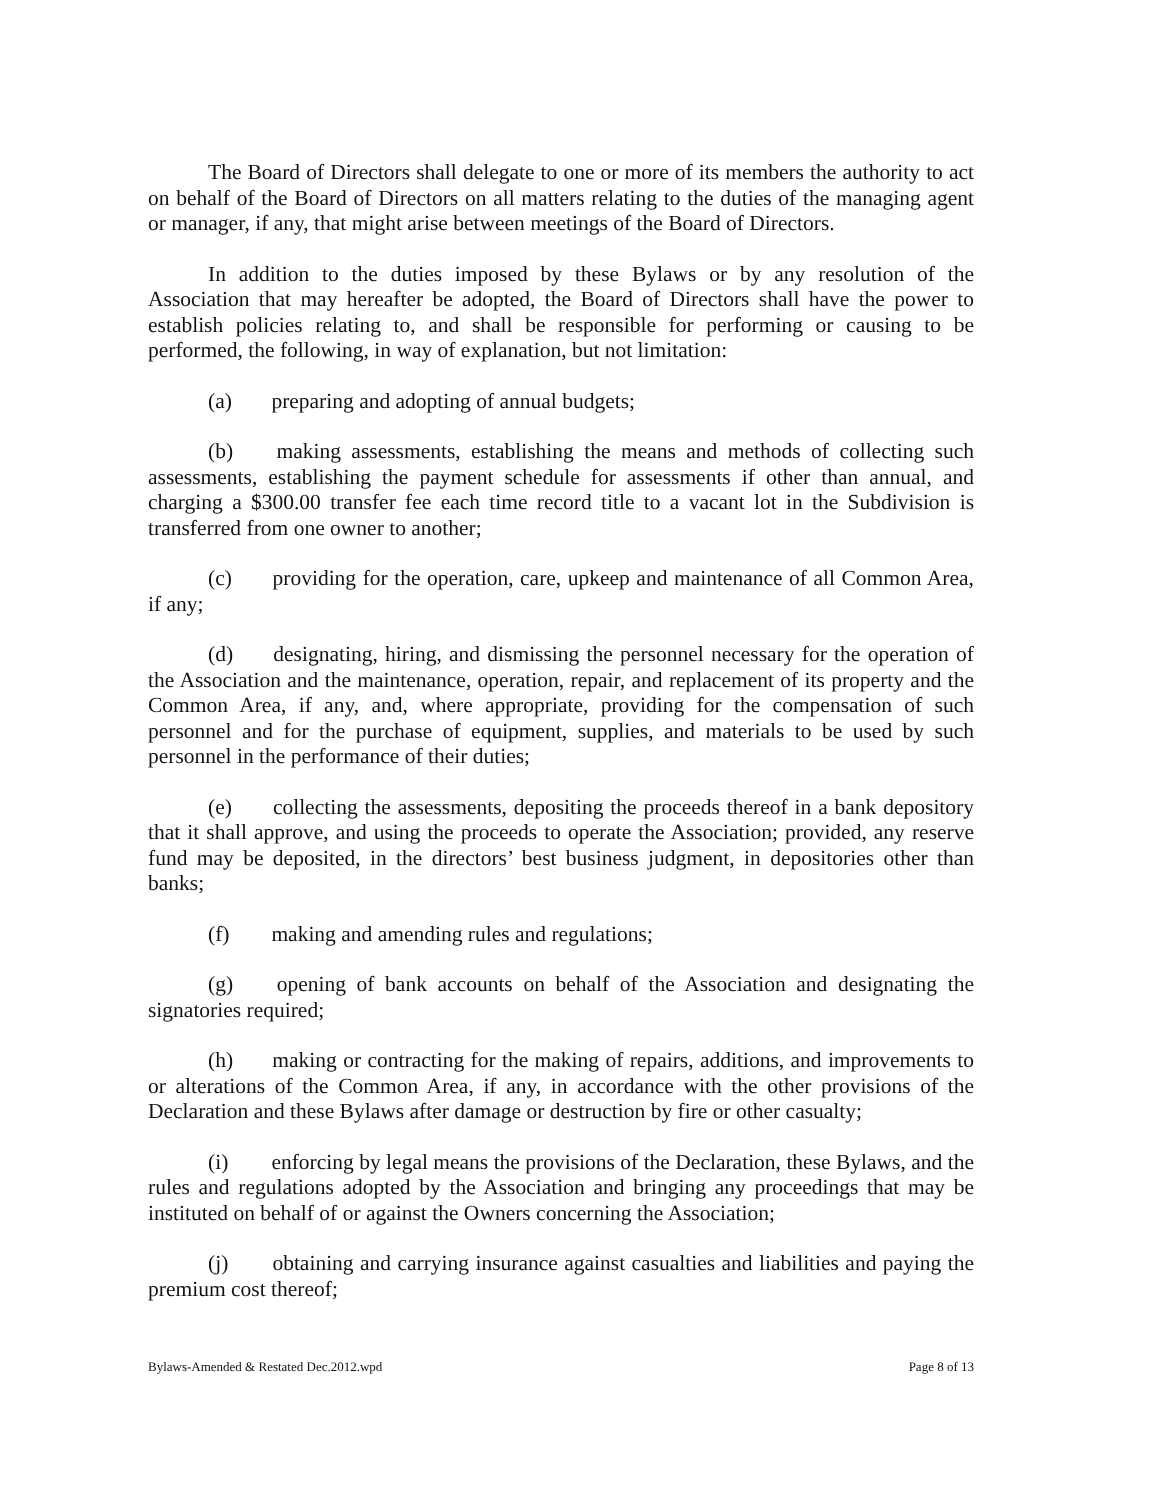The Board of Directors shall delegate to one or more of its members the authority to act on behalf of the Board of Directors on all matters relating to the duties of the managing agent or manager, if any, that might arise between meetings of the Board of Directors.
In addition to the duties imposed by these Bylaws or by any resolution of the Association that may hereafter be adopted, the Board of Directors shall have the power to establish policies relating to, and shall be responsible for performing or causing to be performed, the following, in way of explanation, but not limitation:
(a) preparing and adopting of annual budgets;
(b) making assessments, establishing the means and methods of collecting such assessments, establishing the payment schedule for assessments if other than annual, and charging a $300.00 transfer fee each time record title to a vacant lot in the Subdivision is transferred from one owner to another;
(c) providing for the operation, care, upkeep and maintenance of all Common Area, if any;
(d) designating, hiring, and dismissing the personnel necessary for the operation of the Association and the maintenance, operation, repair, and replacement of its property and the Common Area, if any, and, where appropriate, providing for the compensation of such personnel and for the purchase of equipment, supplies, and materials to be used by such personnel in the performance of their duties;
(e) collecting the assessments, depositing the proceeds thereof in a bank depository that it shall approve, and using the proceeds to operate the Association; provided, any reserve fund may be deposited, in the directors’ best business judgment, in depositories other than banks;
(f) making and amending rules and regulations;
(g) opening of bank accounts on behalf of the Association and designating the signatories required;
(h) making or contracting for the making of repairs, additions, and improvements to or alterations of the Common Area, if any, in accordance with the other provisions of the Declaration and these Bylaws after damage or destruction by fire or other casualty;
(i) enforcing by legal means the provisions of the Declaration, these Bylaws, and the rules and regulations adopted by the Association and bringing any proceedings that may be instituted on behalf of or against the Owners concerning the Association;
(j) obtaining and carrying insurance against casualties and liabilities and paying the premium cost thereof;
Bylaws-Amended & Restated Dec.2012.wpd Page 8 of 13